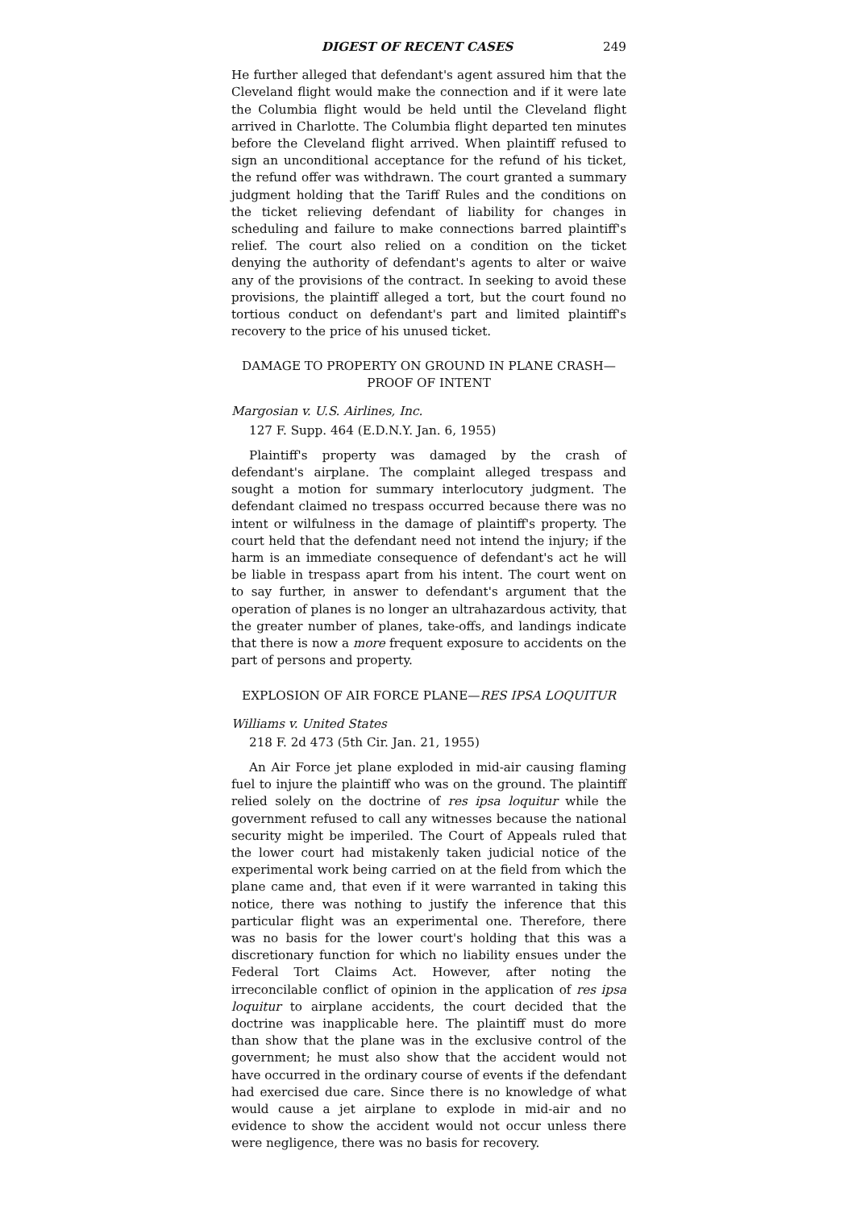DIGEST OF RECENT CASES 249
He further alleged that defendant's agent assured him that the Cleveland flight would make the connection and if it were late the Columbia flight would be held until the Cleveland flight arrived in Charlotte. The Columbia flight departed ten minutes before the Cleveland flight arrived. When plaintiff refused to sign an unconditional acceptance for the refund of his ticket, the refund offer was withdrawn. The court granted a summary judgment holding that the Tariff Rules and the conditions on the ticket relieving defendant of liability for changes in scheduling and failure to make connections barred plaintiff's relief. The court also relied on a condition on the ticket denying the authority of defendant's agents to alter or waive any of the provisions of the contract. In seeking to avoid these provisions, the plaintiff alleged a tort, but the court found no tortious conduct on defendant's part and limited plaintiff's recovery to the price of his unused ticket.
DAMAGE TO PROPERTY ON GROUND IN PLANE CRASH—
PROOF OF INTENT
Margosian v. U.S. Airlines, Inc.
127 F. Supp. 464 (E.D.N.Y. Jan. 6, 1955)
Plaintiff's property was damaged by the crash of defendant's airplane. The complaint alleged trespass and sought a motion for summary interlocutory judgment. The defendant claimed no trespass occurred because there was no intent or wilfulness in the damage of plaintiff's property. The court held that the defendant need not intend the injury; if the harm is an immediate consequence of defendant's act he will be liable in trespass apart from his intent. The court went on to say further, in answer to defendant's argument that the operation of planes is no longer an ultrahazardous activity, that the greater number of planes, take-offs, and landings indicate that there is now a more frequent exposure to accidents on the part of persons and property.
EXPLOSION OF AIR FORCE PLANE—RES IPSA LOQUITUR
Williams v. United States
218 F. 2d 473 (5th Cir. Jan. 21, 1955)
An Air Force jet plane exploded in mid-air causing flaming fuel to injure the plaintiff who was on the ground. The plaintiff relied solely on the doctrine of res ipsa loquitur while the government refused to call any witnesses because the national security might be imperiled. The Court of Appeals ruled that the lower court had mistakenly taken judicial notice of the experimental work being carried on at the field from which the plane came and, that even if it were warranted in taking this notice, there was nothing to justify the inference that this particular flight was an experimental one. Therefore, there was no basis for the lower court's holding that this was a discretionary function for which no liability ensues under the Federal Tort Claims Act. However, after noting the irreconcilable conflict of opinion in the application of res ipsa loquitur to airplane accidents, the court decided that the doctrine was inapplicable here. The plaintiff must do more than show that the plane was in the exclusive control of the government; he must also show that the accident would not have occurred in the ordinary course of events if the defendant had exercised due care. Since there is no knowledge of what would cause a jet airplane to explode in mid-air and no evidence to show the accident would not occur unless there were negligence, there was no basis for recovery.